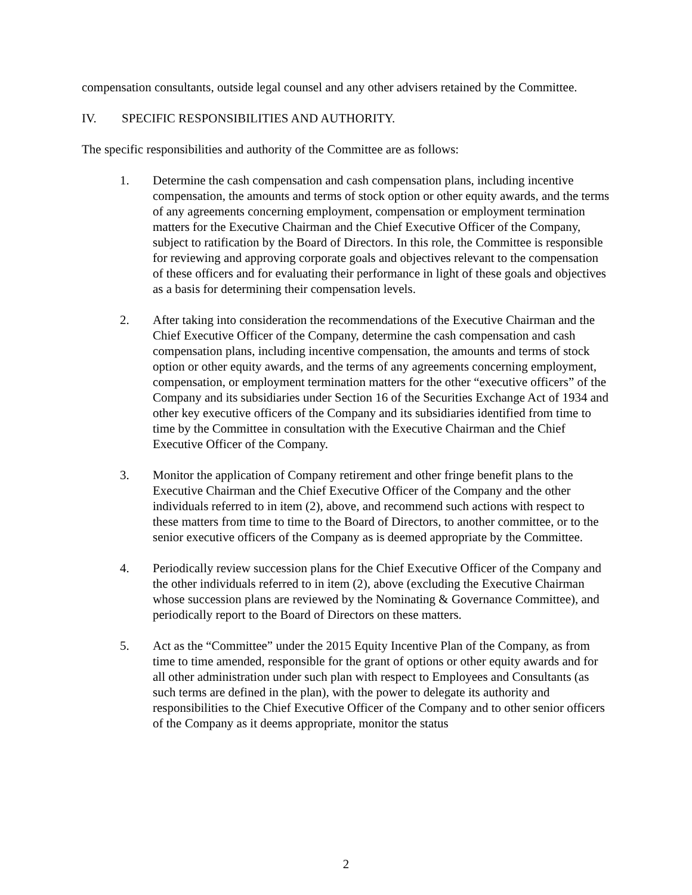compensation consultants, outside legal counsel and any other advisers retained by the Committee.
IV. SPECIFIC RESPONSIBILITIES AND AUTHORITY.
The specific responsibilities and authority of the Committee are as follows:
1. Determine the cash compensation and cash compensation plans, including incentive compensation, the amounts and terms of stock option or other equity awards, and the terms of any agreements concerning employment, compensation or employment termination matters for the Executive Chairman and the Chief Executive Officer of the Company, subject to ratification by the Board of Directors. In this role, the Committee is responsible for reviewing and approving corporate goals and objectives relevant to the compensation of these officers and for evaluating their performance in light of these goals and objectives as a basis for determining their compensation levels.
2. After taking into consideration the recommendations of the Executive Chairman and the Chief Executive Officer of the Company, determine the cash compensation and cash compensation plans, including incentive compensation, the amounts and terms of stock option or other equity awards, and the terms of any agreements concerning employment, compensation, or employment termination matters for the other “executive officers” of the Company and its subsidiaries under Section 16 of the Securities Exchange Act of 1934 and other key executive officers of the Company and its subsidiaries identified from time to time by the Committee in consultation with the Executive Chairman and the Chief Executive Officer of the Company.
3. Monitor the application of Company retirement and other fringe benefit plans to the Executive Chairman and the Chief Executive Officer of the Company and the other individuals referred to in item (2), above, and recommend such actions with respect to these matters from time to time to the Board of Directors, to another committee, or to the senior executive officers of the Company as is deemed appropriate by the Committee.
4. Periodically review succession plans for the Chief Executive Officer of the Company and the other individuals referred to in item (2), above (excluding the Executive Chairman whose succession plans are reviewed by the Nominating & Governance Committee), and periodically report to the Board of Directors on these matters.
5. Act as the “Committee” under the 2015 Equity Incentive Plan of the Company, as from time to time amended, responsible for the grant of options or other equity awards and for all other administration under such plan with respect to Employees and Consultants (as such terms are defined in the plan), with the power to delegate its authority and responsibilities to the Chief Executive Officer of the Company and to other senior officers of the Company as it deems appropriate, monitor the status
2